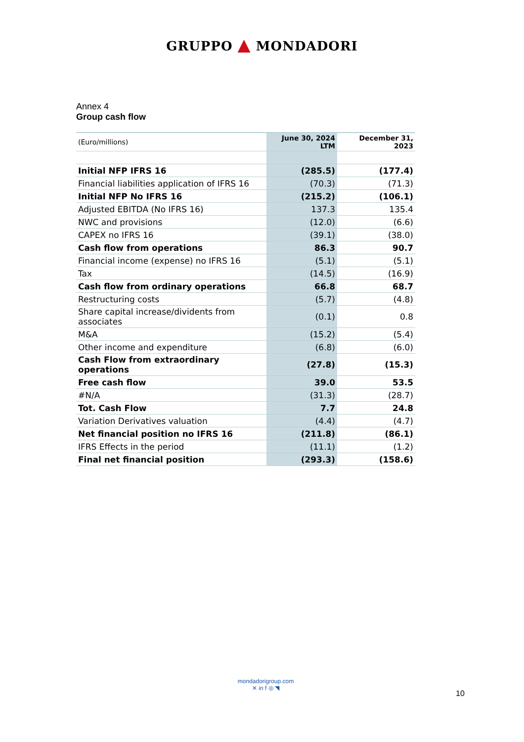GRUPPO ▲ MONDADORI
Annex 4
Group cash flow
| (Euro/millions) | June 30, 2024 LTM | December 31, 2023 |
| --- | --- | --- |
| Initial NFP IFRS 16 | (285.5) | (177.4) |
| Financial liabilities application of IFRS 16 | (70.3) | (71.3) |
| Initial NFP No IFRS 16 | (215.2) | (106.1) |
| Adjusted EBITDA (No IFRS 16) | 137.3 | 135.4 |
| NWC and provisions | (12.0) | (6.6) |
| CAPEX no IFRS 16 | (39.1) | (38.0) |
| Cash flow from operations | 86.3 | 90.7 |
| Financial income (expense) no IFRS 16 | (5.1) | (5.1) |
| Tax | (14.5) | (16.9) |
| Cash flow from ordinary operations | 66.8 | 68.7 |
| Restructuring costs | (5.7) | (4.8) |
| Share capital increase/dividents from associates | (0.1) | 0.8 |
| M&A | (15.2) | (5.4) |
| Other income and expenditure | (6.8) | (6.0) |
| Cash Flow from extraordinary operations | (27.8) | (15.3) |
| Free cash flow | 39.0 | 53.5 |
| #N/A | (31.3) | (28.7) |
| Tot. Cash Flow | 7.7 | 24.8 |
| Variation Derivatives valuation | (4.4) | (4.7) |
| Net financial position no IFRS 16 | (211.8) | (86.1) |
| IFRS Effects in the period | (11.1) | (1.2) |
| Final net financial position | (293.3) | (158.6) |
mondadorigroup.com
✕ in f ◎ ◥
10